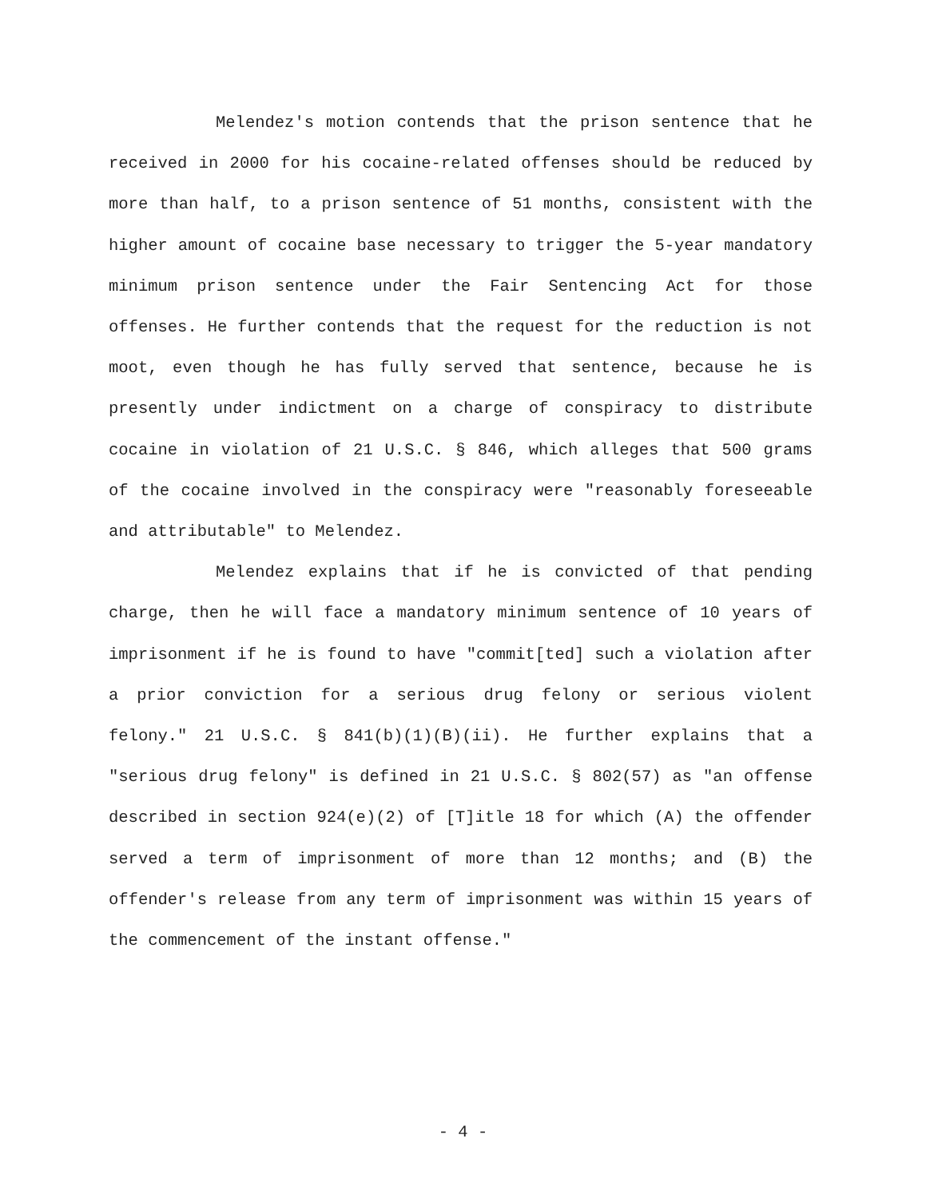Melendez's motion contends that the prison sentence that he received in 2000 for his cocaine-related offenses should be reduced by more than half, to a prison sentence of 51 months, consistent with the higher amount of cocaine base necessary to trigger the 5-year mandatory minimum prison sentence under the Fair Sentencing Act for those offenses. He further contends that the request for the reduction is not moot, even though he has fully served that sentence, because he is presently under indictment on a charge of conspiracy to distribute cocaine in violation of 21 U.S.C. § 846, which alleges that 500 grams of the cocaine involved in the conspiracy were "reasonably foreseeable and attributable" to Melendez.
Melendez explains that if he is convicted of that pending charge, then he will face a mandatory minimum sentence of 10 years of imprisonment if he is found to have "commit[ted] such a violation after a prior conviction for a serious drug felony or serious violent felony." 21 U.S.C. § 841(b)(1)(B)(ii). He further explains that a "serious drug felony" is defined in 21 U.S.C. § 802(57) as "an offense described in section 924(e)(2) of [T]itle 18 for which (A) the offender served a term of imprisonment of more than 12 months; and (B) the offender's release from any term of imprisonment was within 15 years of the commencement of the instant offense."
- 4 -